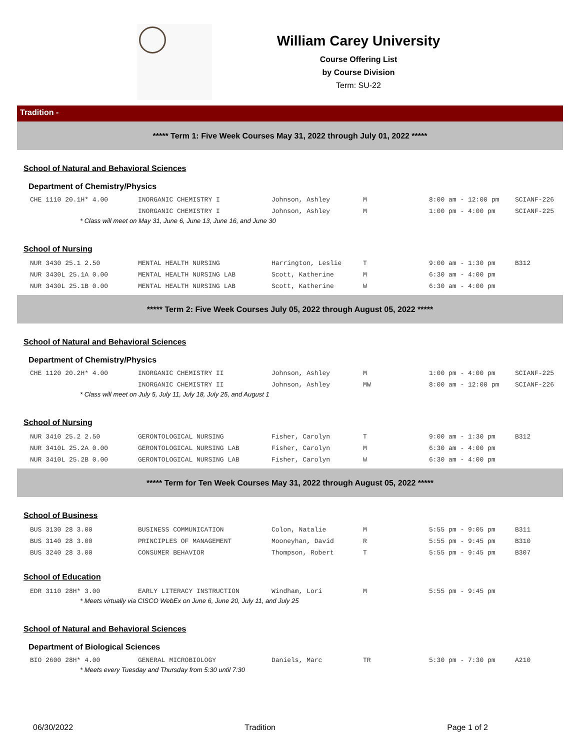William Carey University
Course Offering List
by Course Division
Term: SU-22
Tradition -
***** Term 1: Five Week Courses May 31, 2022 through July 01, 2022 *****
School of Natural and Behavioral Sciences
Department of Chemistry/Physics
| CHE 1110 20.1H* 4.00 | INORGANIC CHEMISTRY I | Johnson, Ashley | M | 8:00 am - 12:00 pm | SCIANF-226 |
| | INORGANIC CHEMISTRY I | Johnson, Ashley | M | 1:00 pm - 4:00 pm | SCIANF-225 |
* Class will meet on May 31, June 6, June 13, June 16, and June 30
School of Nursing
| NUR 3430 25.1 2.50 | MENTAL HEALTH NURSING | Harrington, Leslie | T | 9:00 am - 1:30 pm | B312 |
| NUR 3430L 25.1A 0.00 | MENTAL HEALTH NURSING LAB | Scott, Katherine | M | 6:30 am - 4:00 pm | |
| NUR 3430L 25.1B 0.00 | MENTAL HEALTH NURSING LAB | Scott, Katherine | W | 6:30 am - 4:00 pm | |
***** Term 2: Five Week Courses July 05, 2022 through August 05, 2022 *****
School of Natural and Behavioral Sciences
Department of Chemistry/Physics
| CHE 1120 20.2H* 4.00 | INORGANIC CHEMISTRY II | Johnson, Ashley | M | 1:00 pm - 4:00 pm | SCIANF-225 |
| | INORGANIC CHEMISTRY II | Johnson, Ashley | MW | 8:00 am - 12:00 pm | SCIANF-226 |
* Class will meet on July 5, July 11, July 18, July 25, and August 1
School of Nursing
| NUR 3410 25.2 2.50 | GERONTOLOGICAL NURSING | Fisher, Carolyn | T | 9:00 am - 1:30 pm | B312 |
| NUR 3410L 25.2A 0.00 | GERONTOLOGICAL NURSING LAB | Fisher, Carolyn | M | 6:30 am - 4:00 pm | |
| NUR 3410L 25.2B 0.00 | GERONTOLOGICAL NURSING LAB | Fisher, Carolyn | W | 6:30 am - 4:00 pm | |
***** Term for Ten Week Courses May 31, 2022 through August 05, 2022 *****
School of Business
| BUS 3130 28 3.00 | BUSINESS COMMUNICATION | Colon, Natalie | M | 5:55 pm - 9:05 pm | B311 |
| BUS 3140 28 3.00 | PRINCIPLES OF MANAGEMENT | Mooneyhan, David | R | 5:55 pm - 9:45 pm | B310 |
| BUS 3240 28 3.00 | CONSUMER BEHAVIOR | Thompson, Robert | T | 5:55 pm - 9:45 pm | B307 |
School of Education
| EDR 3110 28H* 3.00 | EARLY LITERACY INSTRUCTION | Windham, Lori | M | 5:55 pm - 9:45 pm | |
* Meets virtually via CISCO WebEx on June 6, June 20, July 11, and July 25
School of Natural and Behavioral Sciences
Department of Biological Sciences
| BIO 2600 28H* 4.00 | GENERAL MICROBIOLOGY | Daniels, Marc | TR | 5:30 pm - 7:30 pm | A210 |
* Meets every Tuesday and Thursday from 5:30 until 7:30
06/30/2022 Tradition Page 1 of 2